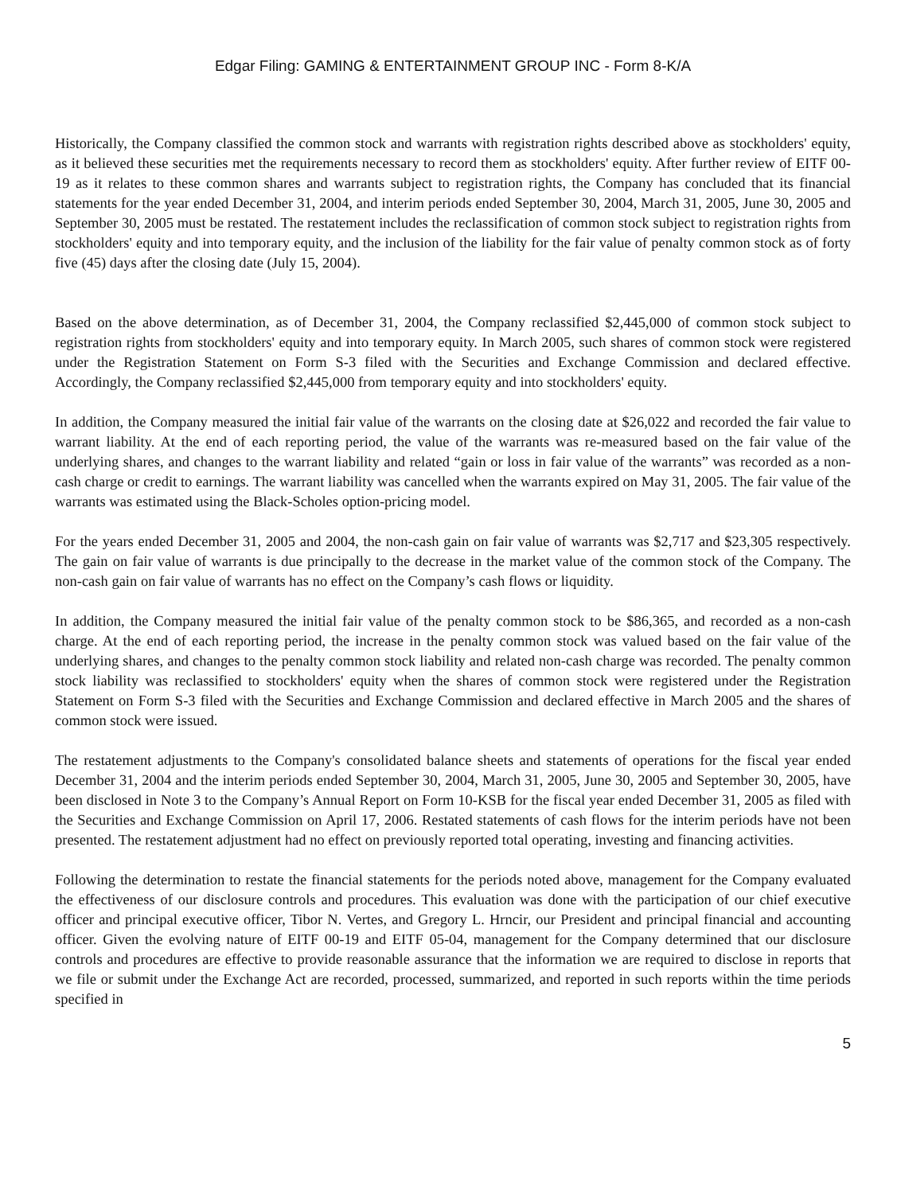Edgar Filing: GAMING & ENTERTAINMENT GROUP INC - Form 8-K/A
Historically, the Company classified the common stock and warrants with registration rights described above as stockholders' equity, as it believed these securities met the requirements necessary to record them as stockholders' equity. After further review of EITF 00-19 as it relates to these common shares and warrants subject to registration rights, the Company has concluded that its financial statements for the year ended December 31, 2004, and interim periods ended September 30, 2004, March 31, 2005, June 30, 2005 and September 30, 2005 must be restated. The restatement includes the reclassification of common stock subject to registration rights from stockholders' equity and into temporary equity, and the inclusion of the liability for the fair value of penalty common stock as of forty five (45) days after the closing date (July 15, 2004).
Based on the above determination, as of December 31, 2004, the Company reclassified $2,445,000 of common stock subject to registration rights from stockholders' equity and into temporary equity. In March 2005, such shares of common stock were registered under the Registration Statement on Form S-3 filed with the Securities and Exchange Commission and declared effective. Accordingly, the Company reclassified $2,445,000 from temporary equity and into stockholders' equity.
In addition, the Company measured the initial fair value of the warrants on the closing date at $26,022 and recorded the fair value to warrant liability. At the end of each reporting period, the value of the warrants was re-measured based on the fair value of the underlying shares, and changes to the warrant liability and related “gain or loss in fair value of the warrants” was recorded as a non-cash charge or credit to earnings. The warrant liability was cancelled when the warrants expired on May 31, 2005. The fair value of the warrants was estimated using the Black-Scholes option-pricing model.
For the years ended December 31, 2005 and 2004, the non-cash gain on fair value of warrants was $2,717 and $23,305 respectively. The gain on fair value of warrants is due principally to the decrease in the market value of the common stock of the Company. The non-cash gain on fair value of warrants has no effect on the Company’s cash flows or liquidity.
In addition, the Company measured the initial fair value of the penalty common stock to be $86,365, and recorded as a non-cash charge. At the end of each reporting period, the increase in the penalty common stock was valued based on the fair value of the underlying shares, and changes to the penalty common stock liability and related non-cash charge was recorded. The penalty common stock liability was reclassified to stockholders' equity when the shares of common stock were registered under the Registration Statement on Form S-3 filed with the Securities and Exchange Commission and declared effective in March 2005 and the shares of common stock were issued.
The restatement adjustments to the Company's consolidated balance sheets and statements of operations for the fiscal year ended December 31, 2004 and the interim periods ended September 30, 2004, March 31, 2005, June 30, 2005 and September 30, 2005, have been disclosed in Note 3 to the Company’s Annual Report on Form 10-KSB for the fiscal year ended December 31, 2005 as filed with the Securities and Exchange Commission on April 17, 2006. Restated statements of cash flows for the interim periods have not been presented. The restatement adjustment had no effect on previously reported total operating, investing and financing activities.
Following the determination to restate the financial statements for the periods noted above, management for the Company evaluated the effectiveness of our disclosure controls and procedures. This evaluation was done with the participation of our chief executive officer and principal executive officer, Tibor N. Vertes, and Gregory L. Hrncir, our President and principal financial and accounting officer. Given the evolving nature of EITF 00-19 and EITF 05-04, management for the Company determined that our disclosure controls and procedures are effective to provide reasonable assurance that the information we are required to disclose in reports that we file or submit under the Exchange Act are recorded, processed, summarized, and reported in such reports within the time periods specified in
5